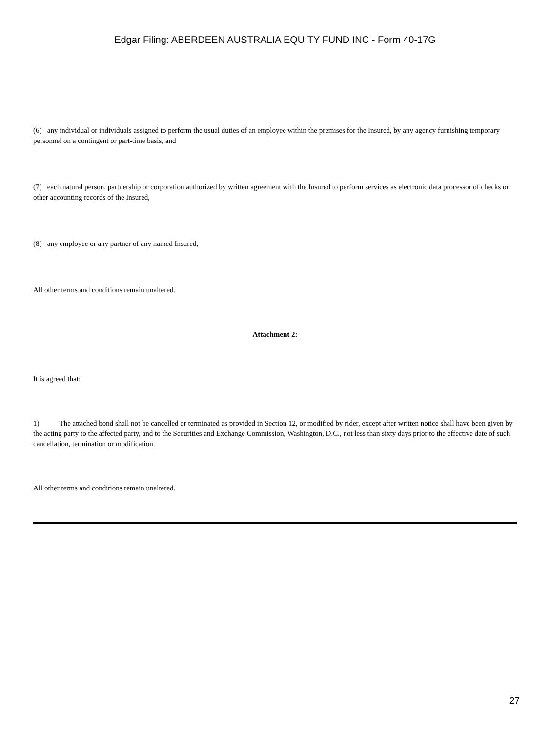Edgar Filing: ABERDEEN AUSTRALIA EQUITY FUND INC - Form 40-17G
(6) any individual or individuals assigned to perform the usual duties of an employee within the premises for the Insured, by any agency furnishing temporary personnel on a contingent or part-time basis, and
(7) each natural person, partnership or corporation authorized by written agreement with the Insured to perform services as electronic data processor of checks or other accounting records of the Insured,
(8) any employee or any partner of any named Insured,
All other terms and conditions remain unaltered.
Attachment 2:
It is agreed that:
1) The attached bond shall not be cancelled or terminated as provided in Section 12, or modified by rider, except after written notice shall have been given by the acting party to the affected party, and to the Securities and Exchange Commission, Washington, D.C., not less than sixty days prior to the effective date of such cancellation, termination or modification.
All other terms and conditions remain unaltered.
27